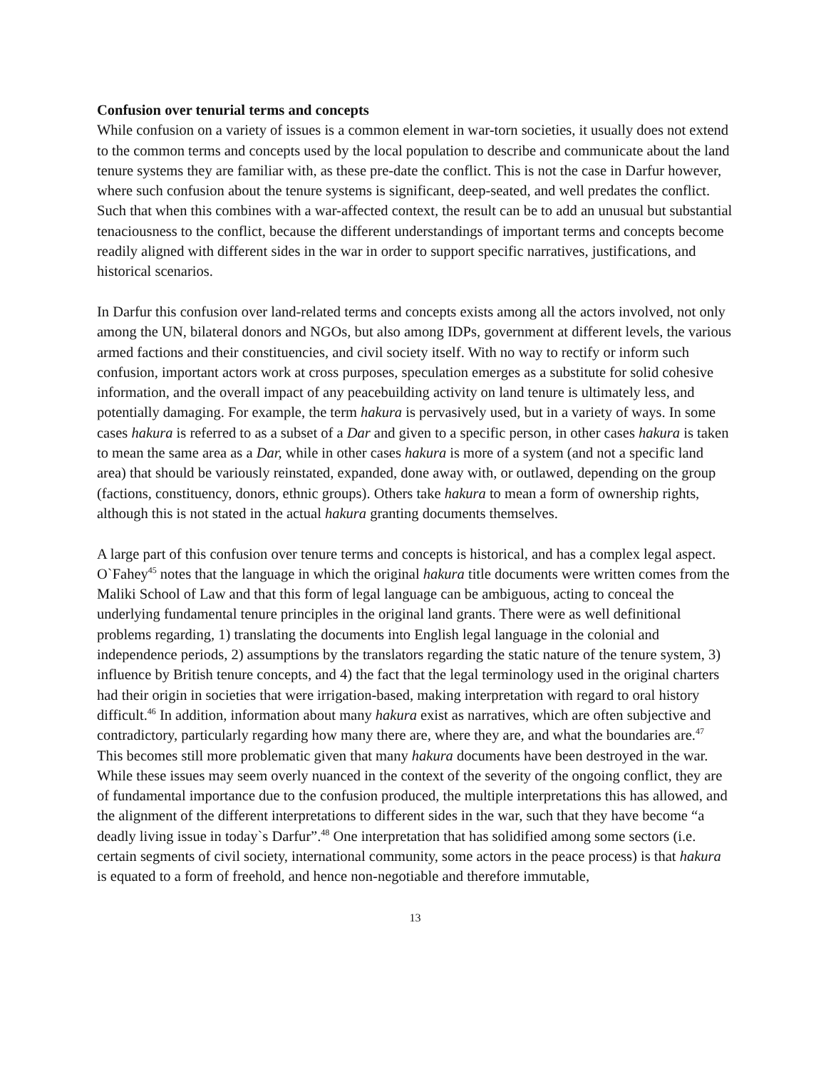Confusion over tenurial terms and concepts
While confusion on a variety of issues is a common element in war-torn societies, it usually does not extend to the common terms and concepts used by the local population to describe and communicate about the land tenure systems they are familiar with, as these pre-date the conflict. This is not the case in Darfur however, where such confusion about the tenure systems is significant, deep-seated, and well predates the conflict. Such that when this combines with a war-affected context, the result can be to add an unusual but substantial tenaciousness to the conflict, because the different understandings of important terms and concepts become readily aligned with different sides in the war in order to support specific narratives, justifications, and historical scenarios.
In Darfur this confusion over land-related terms and concepts exists among all the actors involved, not only among the UN, bilateral donors and NGOs, but also among IDPs, government at different levels, the various armed factions and their constituencies, and civil society itself. With no way to rectify or inform such confusion, important actors work at cross purposes, speculation emerges as a substitute for solid cohesive information, and the overall impact of any peacebuilding activity on land tenure is ultimately less, and potentially damaging. For example, the term hakura is pervasively used, but in a variety of ways. In some cases hakura is referred to as a subset of a Dar and given to a specific person, in other cases hakura is taken to mean the same area as a Dar, while in other cases hakura is more of a system (and not a specific land area) that should be variously reinstated, expanded, done away with, or outlawed, depending on the group (factions, constituency, donors, ethnic groups). Others take hakura to mean a form of ownership rights, although this is not stated in the actual hakura granting documents themselves.
A large part of this confusion over tenure terms and concepts is historical, and has a complex legal aspect. O`Fahey<sup>45</sup> notes that the language in which the original hakura title documents were written comes from the Maliki School of Law and that this form of legal language can be ambiguous, acting to conceal the underlying fundamental tenure principles in the original land grants. There were as well definitional problems regarding, 1) translating the documents into English legal language in the colonial and independence periods, 2) assumptions by the translators regarding the static nature of the tenure system, 3) influence by British tenure concepts, and 4) the fact that the legal terminology used in the original charters had their origin in societies that were irrigation-based, making interpretation with regard to oral history difficult.<sup>46</sup> In addition, information about many hakura exist as narratives, which are often subjective and contradictory, particularly regarding how many there are, where they are, and what the boundaries are.<sup>47</sup> This becomes still more problematic given that many hakura documents have been destroyed in the war. While these issues may seem overly nuanced in the context of the severity of the ongoing conflict, they are of fundamental importance due to the confusion produced, the multiple interpretations this has allowed, and the alignment of the different interpretations to different sides in the war, such that they have become “a deadly living issue in today`s Darfur”.<sup>48</sup> One interpretation that has solidified among some sectors (i.e. certain segments of civil society, international community, some actors in the peace process) is that hakura is equated to a form of freehold, and hence non-negotiable and therefore immutable,
13